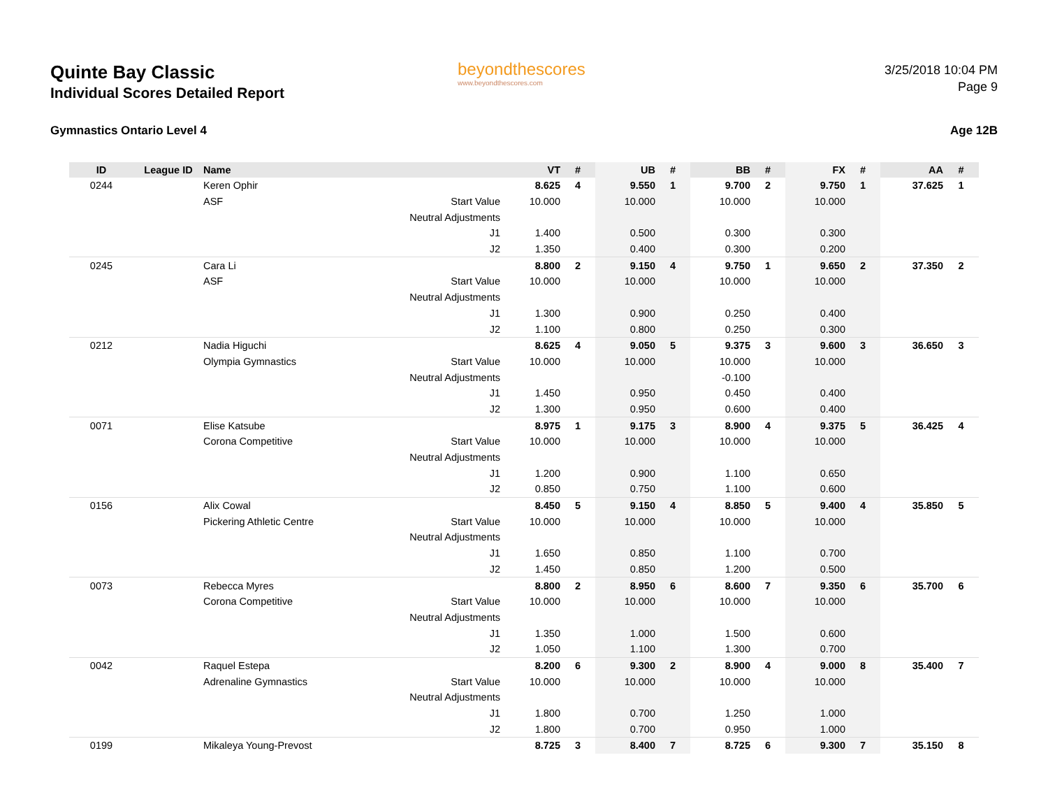Quinte Bay Classic
Individual Scores Detailed Report
beyondthescores
www.beyondthescores.com
3/25/2018 10:04 PM
Page 9
Gymnastics Ontario Level 4 Age 12B
| ID | League ID | Name | | VT | # | UB | # | BB | # | FX | # | AA | # |
| --- | --- | --- | --- | --- | --- | --- | --- | --- | --- | --- | --- | --- | --- |
| 0244 | | Keren Ophir | | 8.625 | 4 | 9.550 | 1 | 9.700 | 2 | 9.750 | 1 | 37.625 | 1 |
| | | ASF | Start Value | 10.000 | | 10.000 | | 10.000 | | 10.000 | | | |
| | | | Neutral Adjustments | | | | | | | | | | |
| | | | J1 | 1.400 | | 0.500 | | 0.300 | | 0.300 | | | |
| | | | J2 | 1.350 | | 0.400 | | 0.300 | | 0.200 | | | |
| 0245 | | Cara Li | | 8.800 | 2 | 9.150 | 4 | 9.750 | 1 | 9.650 | 2 | 37.350 | 2 |
| | | ASF | Start Value | 10.000 | | 10.000 | | 10.000 | | 10.000 | | | |
| | | | Neutral Adjustments | | | | | | | | | | |
| | | | J1 | 1.300 | | 0.900 | | 0.250 | | 0.400 | | | |
| | | | J2 | 1.100 | | 0.800 | | 0.250 | | 0.300 | | | |
| 0212 | | Nadia Higuchi | | 8.625 | 4 | 9.050 | 5 | 9.375 | 3 | 9.600 | 3 | 36.650 | 3 |
| | | Olympia Gymnastics | Start Value | 10.000 | | 10.000 | | 10.000 | | 10.000 | | | |
| | | | Neutral Adjustments | | | | | -0.100 | | | | | |
| | | | J1 | 1.450 | | 0.950 | | 0.450 | | 0.400 | | | |
| | | | J2 | 1.300 | | 0.950 | | 0.600 | | 0.400 | | | |
| 0071 | | Elise Katsube | | 8.975 | 1 | 9.175 | 3 | 8.900 | 4 | 9.375 | 5 | 36.425 | 4 |
| | | Corona Competitive | Start Value | 10.000 | | 10.000 | | 10.000 | | 10.000 | | | |
| | | | Neutral Adjustments | | | | | | | | | | |
| | | | J1 | 1.200 | | 0.900 | | 1.100 | | 0.650 | | | |
| | | | J2 | 0.850 | | 0.750 | | 1.100 | | 0.600 | | | |
| 0156 | | Alix Cowal | | 8.450 | 5 | 9.150 | 4 | 8.850 | 5 | 9.400 | 4 | 35.850 | 5 |
| | | Pickering Athletic Centre | Start Value | 10.000 | | 10.000 | | 10.000 | | 10.000 | | | |
| | | | Neutral Adjustments | | | | | | | | | | |
| | | | J1 | 1.650 | | 0.850 | | 1.100 | | 0.700 | | | |
| | | | J2 | 1.450 | | 0.850 | | 1.200 | | 0.500 | | | |
| 0073 | | Rebecca Myres | | 8.800 | 2 | 8.950 | 6 | 8.600 | 7 | 9.350 | 6 | 35.700 | 6 |
| | | Corona Competitive | Start Value | 10.000 | | 10.000 | | 10.000 | | 10.000 | | | |
| | | | Neutral Adjustments | | | | | | | | | | |
| | | | J1 | 1.350 | | 1.000 | | 1.500 | | 0.600 | | | |
| | | | J2 | 1.050 | | 1.100 | | 1.300 | | 0.700 | | | |
| 0042 | | Raquel Estepa | | 8.200 | 6 | 9.300 | 2 | 8.900 | 4 | 9.000 | 8 | 35.400 | 7 |
| | | Adrenaline Gymnastics | Start Value | 10.000 | | 10.000 | | 10.000 | | 10.000 | | | |
| | | | Neutral Adjustments | | | | | | | | | | |
| | | | J1 | 1.800 | | 0.700 | | 1.250 | | 1.000 | | | |
| | | | J2 | 1.800 | | 0.700 | | 0.950 | | 1.000 | | | |
| 0199 | | Mikaleya Young-Prevost | | 8.725 | 3 | 8.400 | 7 | 8.725 | 6 | 9.300 | 7 | 35.150 | 8 |